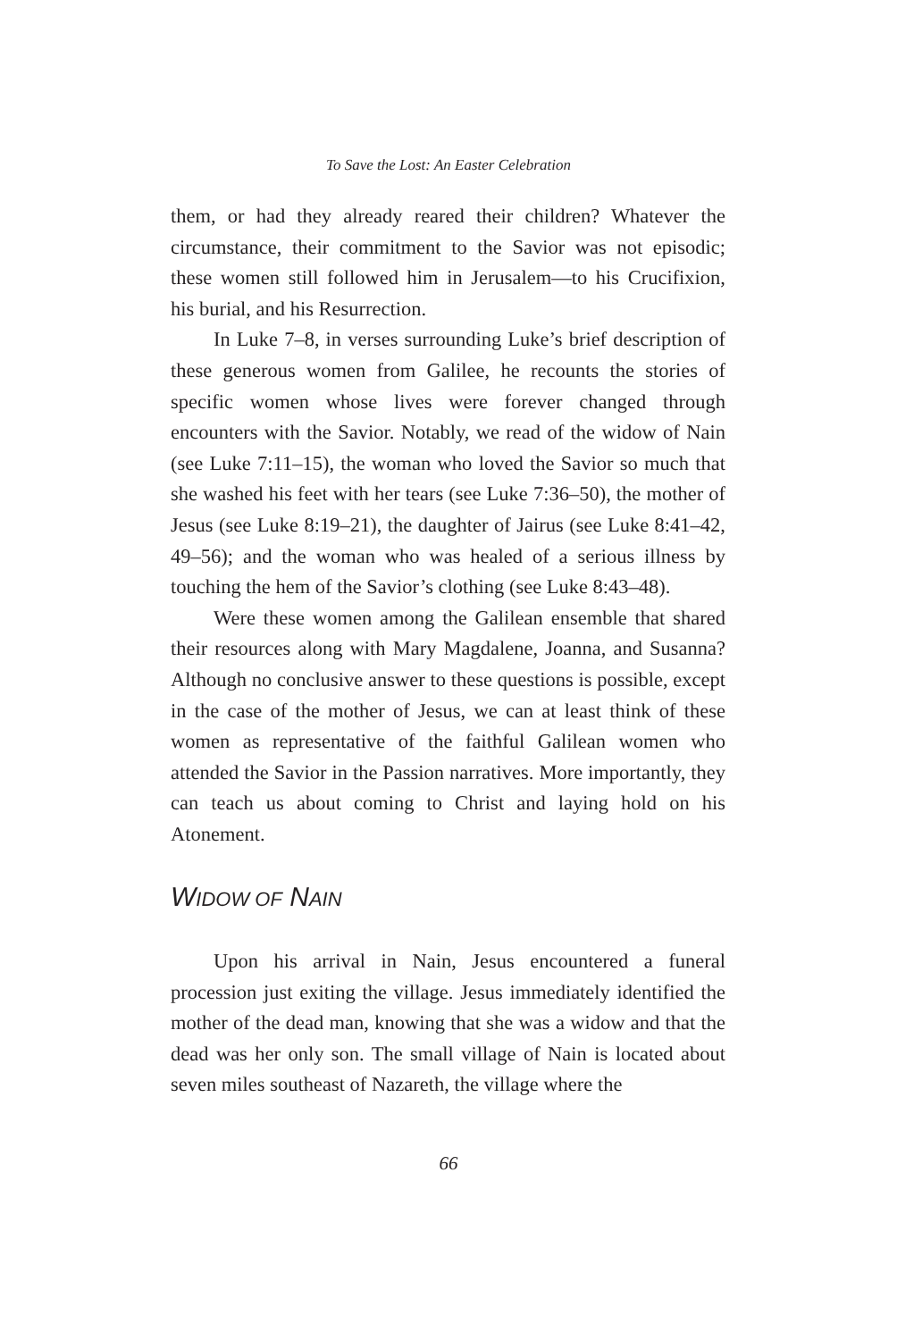To Save the Lost: An Easter Celebration
them, or had they already reared their children? Whatever the circumstance, their commitment to the Savior was not episodic; these women still followed him in Jerusalem—to his Crucifixion, his burial, and his Resurrection.
In Luke 7–8, in verses surrounding Luke’s brief description of these generous women from Galilee, he recounts the stories of specific women whose lives were forever changed through encounters with the Savior. Notably, we read of the widow of Nain (see Luke 7:11–15), the woman who loved the Savior so much that she washed his feet with her tears (see Luke 7:36–50), the mother of Jesus (see Luke 8:19–21), the daughter of Jairus (see Luke 8:41–42, 49–56); and the woman who was healed of a serious illness by touching the hem of the Savior’s clothing (see Luke 8:43–48).
Were these women among the Galilean ensemble that shared their resources along with Mary Magdalene, Joanna, and Susanna? Although no conclusive answer to these questions is possible, except in the case of the mother of Jesus, we can at least think of these women as representative of the faithful Galilean women who attended the Savior in the Passion narratives. More importantly, they can teach us about coming to Christ and laying hold on his Atonement.
WIDOW OF NAIN
Upon his arrival in Nain, Jesus encountered a funeral procession just exiting the village. Jesus immediately identified the mother of the dead man, knowing that she was a widow and that the dead was her only son. The small village of Nain is located about seven miles southeast of Nazareth, the village where the
66